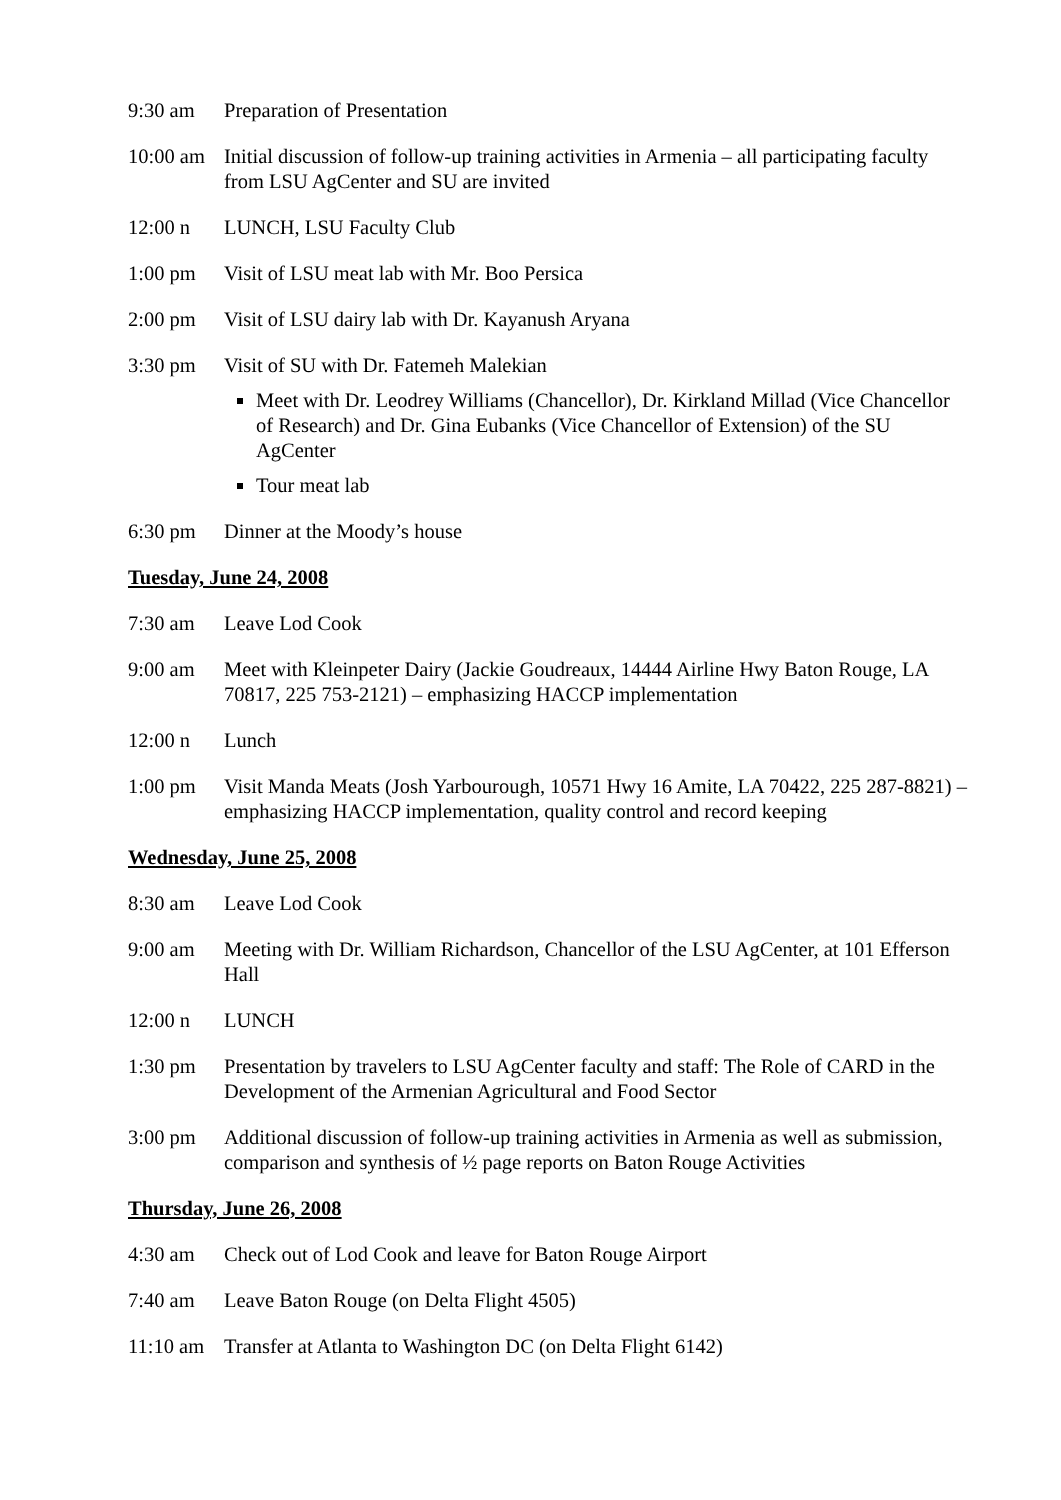9:30 am Preparation of Presentation
10:00 am
Initial discussion of follow-up training activities in Armenia – all participating faculty from LSU AgCenter and SU are invited
12:00 n LUNCH, LSU Faculty Club
1:00 pm Visit of LSU meat lab with Mr. Boo Persica
2:00 pm Visit of LSU dairy lab with Dr. Kayanush Aryana
3:30 pm Visit of SU with Dr. Fatemeh Malekian
Meet with Dr. Leodrey Williams (Chancellor), Dr. Kirkland Millad (Vice Chancellor of Research) and Dr. Gina Eubanks (Vice Chancellor of Extension) of the SU AgCenter
Tour meat lab
6:30 pm Dinner at the Moody’s house
Tuesday, June 24, 2008
7:30 am Leave Lod Cook
9:00 am Meet with Kleinpeter Dairy (Jackie Goudreaux, 14444 Airline Hwy Baton Rouge, LA 70817, 225 753-2121) – emphasizing HACCP implementation
12:00 n Lunch
1:00 pm Visit Manda Meats (Josh Yarbourough, 10571 Hwy 16 Amite, LA 70422, 225 287-8821) – emphasizing HACCP implementation, quality control and record keeping
Wednesday, June 25, 2008
8:30 am Leave Lod Cook
9:00 am Meeting with Dr. William Richardson, Chancellor of the LSU AgCenter, at 101 Efferson Hall
12:00 n LUNCH
1:30 pm Presentation by travelers to LSU AgCenter faculty and staff: The Role of CARD in the Development of the Armenian Agricultural and Food Sector
3:00 pm Additional discussion of follow-up training activities in Armenia as well as submission, comparison and synthesis of ½ page reports on Baton Rouge Activities
Thursday, June 26, 2008
4:30 am Check out of Lod Cook and leave for Baton Rouge Airport
7:40 am Leave Baton Rouge (on Delta Flight 4505)
11:10 am
Transfer at Atlanta to Washington DC (on Delta Flight 6142)